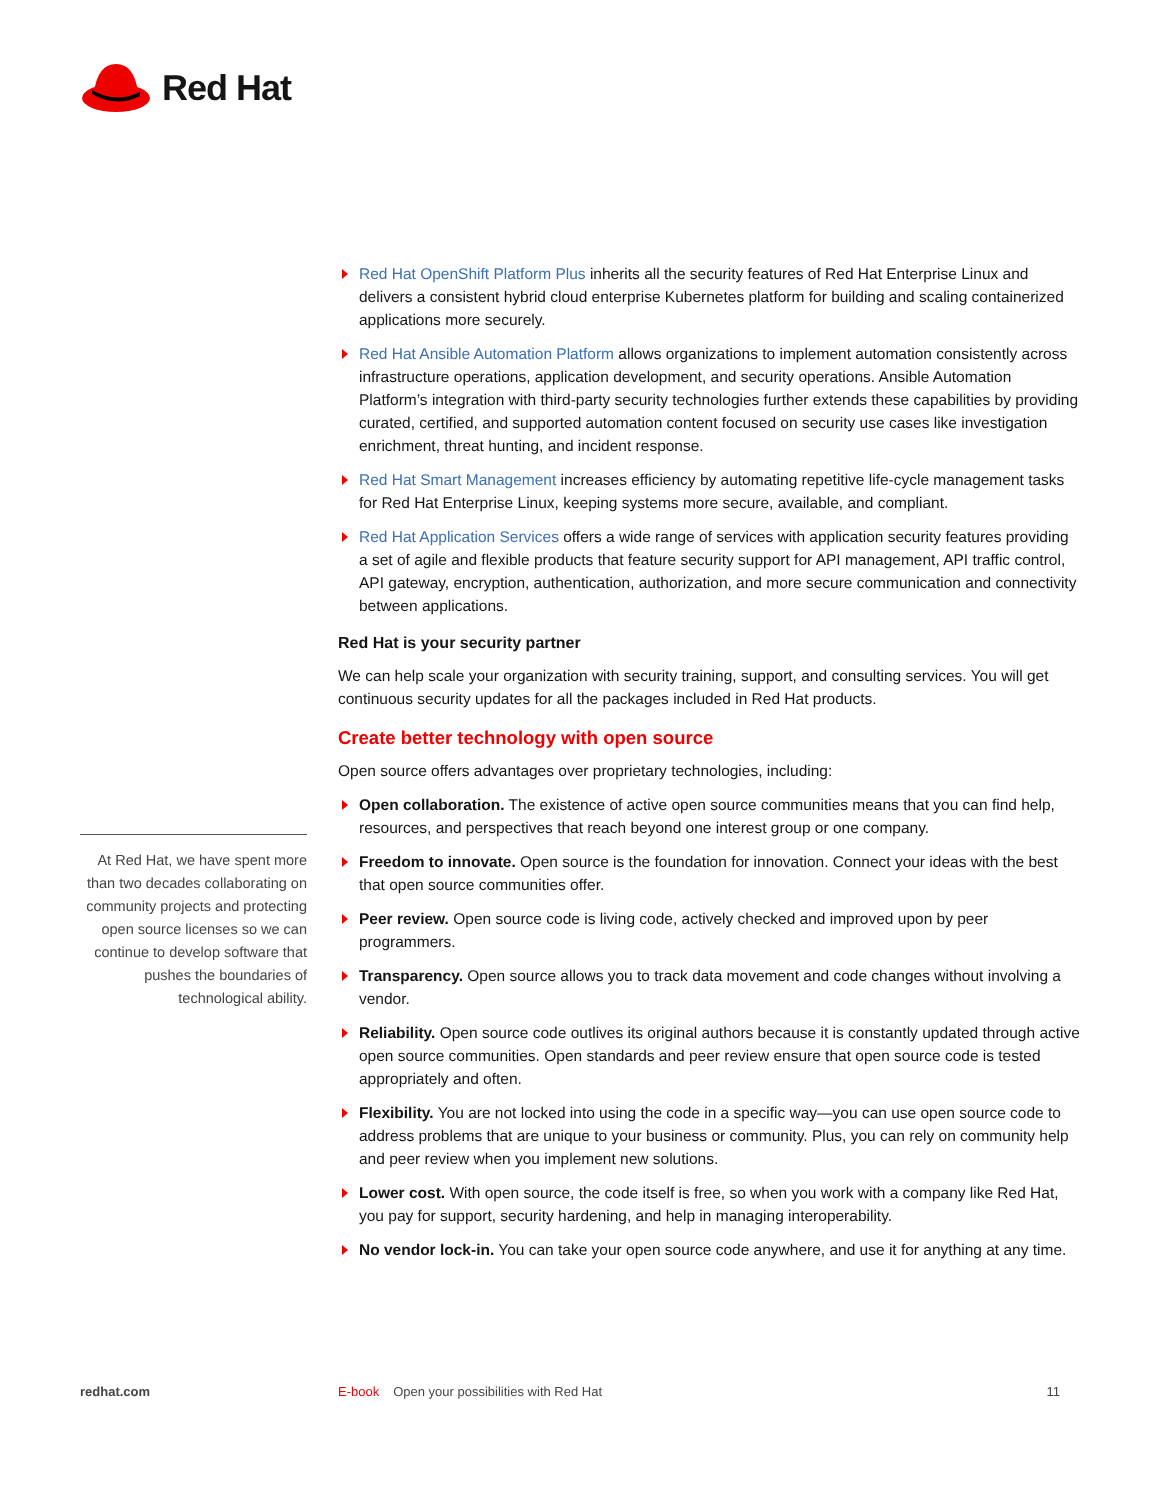Red Hat
Red Hat OpenShift Platform Plus inherits all the security features of Red Hat Enterprise Linux and delivers a consistent hybrid cloud enterprise Kubernetes platform for building and scaling containerized applications more securely.
Red Hat Ansible Automation Platform allows organizations to implement automation consistently across infrastructure operations, application development, and security operations. Ansible Automation Platform’s integration with third-party security technologies further extends these capabilities by providing curated, certified, and supported automation content focused on security use cases like investigation enrichment, threat hunting, and incident response.
Red Hat Smart Management increases efficiency by automating repetitive life-cycle management tasks for Red Hat Enterprise Linux, keeping systems more secure, available, and compliant.
Red Hat Application Services offers a wide range of services with application security features providing a set of agile and flexible products that feature security support for API management, API traffic control, API gateway, encryption, authentication, authorization, and more secure communication and connectivity between applications.
Red Hat is your security partner
We can help scale your organization with security training, support, and consulting services. You will get continuous security updates for all the packages included in Red Hat products.
Create better technology with open source
Open source offers advantages over proprietary technologies, including:
Open collaboration. The existence of active open source communities means that you can find help, resources, and perspectives that reach beyond one interest group or one company.
Freedom to innovate. Open source is the foundation for innovation. Connect your ideas with the best that open source communities offer.
Peer review. Open source code is living code, actively checked and improved upon by peer programmers.
Transparency. Open source allows you to track data movement and code changes without involving a vendor.
Reliability. Open source code outlives its original authors because it is constantly updated through active open source communities. Open standards and peer review ensure that open source code is tested appropriately and often.
Flexibility. You are not locked into using the code in a specific way—you can use open source code to address problems that are unique to your business or community. Plus, you can rely on community help and peer review when you implement new solutions.
Lower cost. With open source, the code itself is free, so when you work with a company like Red Hat, you pay for support, security hardening, and help in managing interoperability.
No vendor lock-in. You can take your open source code anywhere, and use it for anything at any time.
At Red Hat, we have spent more than two decades collaborating on community projects and protecting open source licenses so we can continue to develop software that pushes the boundaries of technological ability.
redhat.com E-book Open your possibilities with Red Hat 11